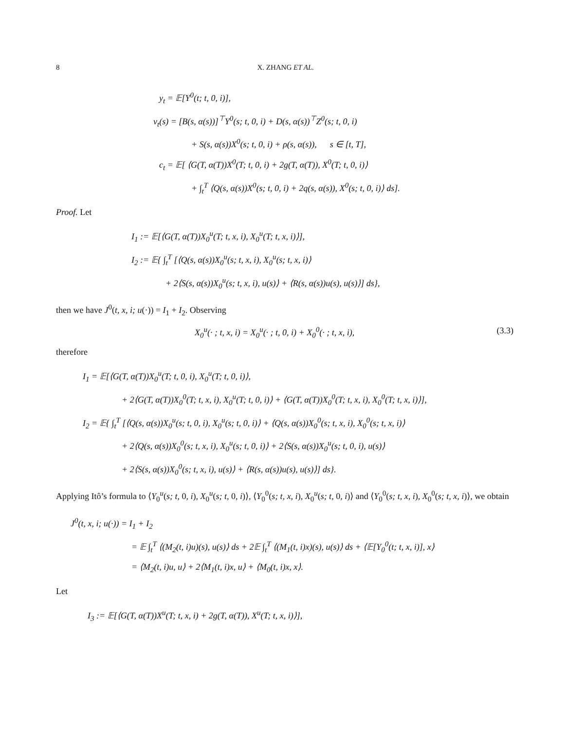8 X. ZHANG ET AL.
y<sub>t</sub> = 𝔼[Y<sup>0</sup>(t; t, 0, i)],
ν<sub>t</sub>(s) = [B(s, α(s))]<sup>⊤</sup>Y<sup>0</sup>(s; t, 0, i) + D(s, α(s))<sup>⊤</sup>Z<sup>0</sup>(s; t, 0, i)
+ S(s, α(s))X<sup>0</sup>(s; t, 0, i) + ρ(s, α(s)), s ∈ [t, T],
c<sub>t</sub> = 𝔼[ ⟨G(T, α(T))X<sup>0</sup>(T; t, 0, i) + 2g(T, α(T)), X<sup>0</sup>(T; t, 0, i)⟩
+ ∫<sub>t</sub><sup>T</sup> ⟨Q(s, α(s))X<sup>0</sup>(s; t, 0, i) + 2q(s, α(s)), X<sup>0</sup>(s; t, 0, i)⟩ ds].
Proof. Let
I<sub>1</sub> := 𝔼[⟨G(T, α(T))X<sub>0</sub><sup>u</sup>(T; t, x, i), X<sub>0</sub><sup>u</sup>(T; t, x, i)⟩],
I<sub>2</sub> := 𝔼{ ∫<sub>t</sub><sup>T</sup> [⟨Q(s, α(s))X<sub>0</sub><sup>u</sup>(s; t, x, i), X<sub>0</sub><sup>u</sup>(s; t, x, i)⟩
+ 2⟨S(s, α(s))X<sub>0</sub><sup>u</sup>(s; t, x, i), u(s)⟩ + ⟨R(s, α(s))u(s), u(s)⟩] ds},
then we have J<sup>0</sup>(t, x, i; u(·)) = I<sub>1</sub> + I<sub>2</sub>. Observing
X<sub>0</sub><sup>u</sup>(· ; t, x, i) = X<sub>0</sub><sup>u</sup>(· ; t, 0, i) + X<sub>0</sub><sup>0</sup>(· ; t, x, i), (3.3)
therefore
I<sub>1</sub> = 𝔼[⟨G(T, α(T))X<sub>0</sub><sup>u</sup>(T; t, 0, i), X<sub>0</sub><sup>u</sup>(T; t, 0, i)⟩,
+ 2⟨G(T, α(T))X<sub>0</sub><sup>0</sup>(T; t, x, i), X<sub>0</sub><sup>u</sup>(T; t, 0, i)⟩ + ⟨G(T, α(T))X<sub>0</sub><sup>0</sup>(T; t, x, i), X<sub>0</sub><sup>0</sup>(T; t, x, i)⟩],
I<sub>2</sub> = 𝔼{ ∫<sub>t</sub><sup>T</sup> [⟨Q(s, α(s))X<sub>0</sub><sup>u</sup>(s; t, 0, i), X<sub>0</sub><sup>u</sup>(s; t, 0, i)⟩ + ⟨Q(s, α(s))X<sub>0</sub><sup>0</sup>(s; t, x, i), X<sub>0</sub><sup>0</sup>(s; t, x, i)⟩
+ 2⟨Q(s, α(s))X<sub>0</sub><sup>0</sup>(s; t, x, i), X<sub>0</sub><sup>u</sup>(s; t, 0, i)⟩ + 2⟨S(s, α(s))X<sub>0</sub><sup>u</sup>(s; t, 0, i), u(s)⟩
+ 2⟨S(s, α(s))X<sub>0</sub><sup>0</sup>(s; t, x, i), u(s)⟩ + ⟨R(s, α(s))u(s), u(s)⟩] ds}.
Applying Itô’s formula to ⟨Y<sub>0</sub><sup>u</sup>(s; t, 0, i), X<sub>0</sub><sup>u</sup>(s; t, 0, i)⟩, ⟨Y<sub>0</sub><sup>0</sup>(s; t, x, i), X<sub>0</sub><sup>u</sup>(s; t, 0, i)⟩ and ⟨Y<sub>0</sub><sup>0</sup>(s; t, x, i), X<sub>0</sub><sup>0</sup>(s; t, x, i)⟩, we obtain
J<sup>0</sup>(t, x, i; u(·)) = I<sub>1</sub> + I<sub>2</sub>
= 𝔼 ∫<sub>t</sub><sup>T</sup> ⟨(M<sub>2</sub>(t, i)u)(s), u(s)⟩ ds + 2𝔼 ∫<sub>t</sub><sup>T</sup> ⟨(M<sub>1</sub>(t, i)x)(s), u(s)⟩ ds + ⟨𝔼[Y<sub>0</sub><sup>0</sup>(t; t, x, i)], x⟩
= ⟨M<sub>2</sub>(t, i)u, u⟩ + 2⟨M<sub>1</sub>(t, i)x, u⟩ + ⟨M<sub>0</sub>(t, i)x, x⟩.
Let
I<sub>3</sub> := 𝔼[⟨G(T, α(T))X<sup>u</sup>(T; t, x, i) + 2g(T, α(T)), X<sup>u</sup>(T; t, x, i)⟩],